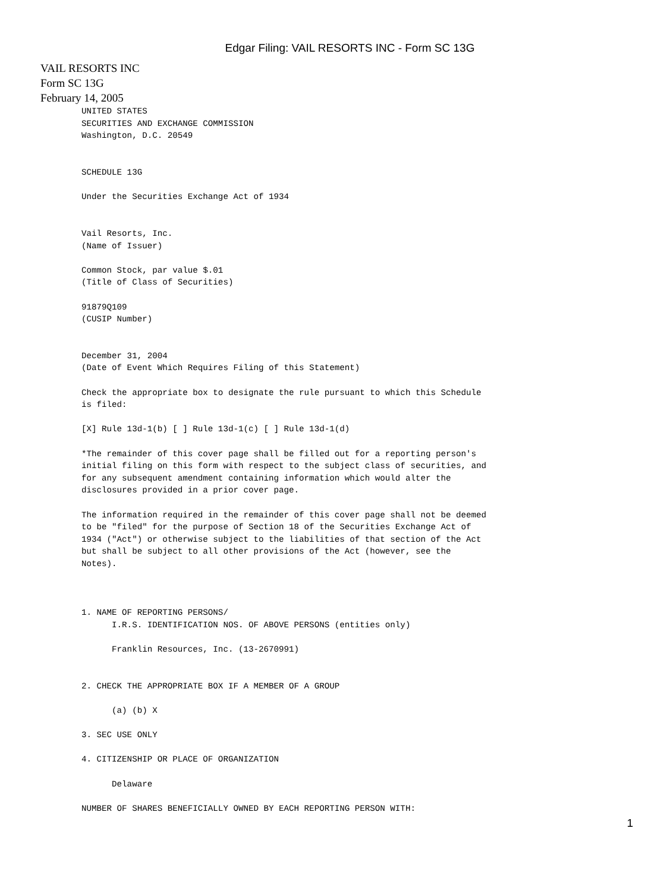Edgar Filing: VAIL RESORTS INC - Form SC 13G
VAIL RESORTS INC
Form SC 13G
February 14, 2005
UNITED STATES
SECURITIES AND EXCHANGE COMMISSION
Washington, D.C. 20549


SCHEDULE 13G

Under the Securities Exchange Act of 1934


Vail Resorts, Inc.
(Name of Issuer)

Common Stock, par value $.01
(Title of Class of Securities)

91879Q109
(CUSIP Number)


December 31, 2004
(Date of Event Which Requires Filing of this Statement)

Check the appropriate box to designate the rule pursuant to which this Schedule
is filed:

[X] Rule 13d-1(b) [ ] Rule 13d-1(c) [ ] Rule 13d-1(d)

*The remainder of this cover page shall be filled out for a reporting person's
initial filing on this form with respect to the subject class of securities, and
for any subsequent amendment containing information which would alter the
disclosures provided in a prior cover page.

The information required in the remainder of this cover page shall not be deemed
to be "filed" for the purpose of Section 18 of the Securities Exchange Act of
1934 ("Act") or otherwise subject to the liabilities of that section of the Act
but shall be subject to all other provisions of the Act (however, see the
Notes).



1. NAME OF REPORTING PERSONS/
      I.R.S. IDENTIFICATION NOS. OF ABOVE PERSONS (entities only)

      Franklin Resources, Inc. (13-2670991)


2. CHECK THE APPROPRIATE BOX IF A MEMBER OF A GROUP

      (a) (b) X

3. SEC USE ONLY

4. CITIZENSHIP OR PLACE OF ORGANIZATION

      Delaware

NUMBER OF SHARES BENEFICIALLY OWNED BY EACH REPORTING PERSON WITH:
1